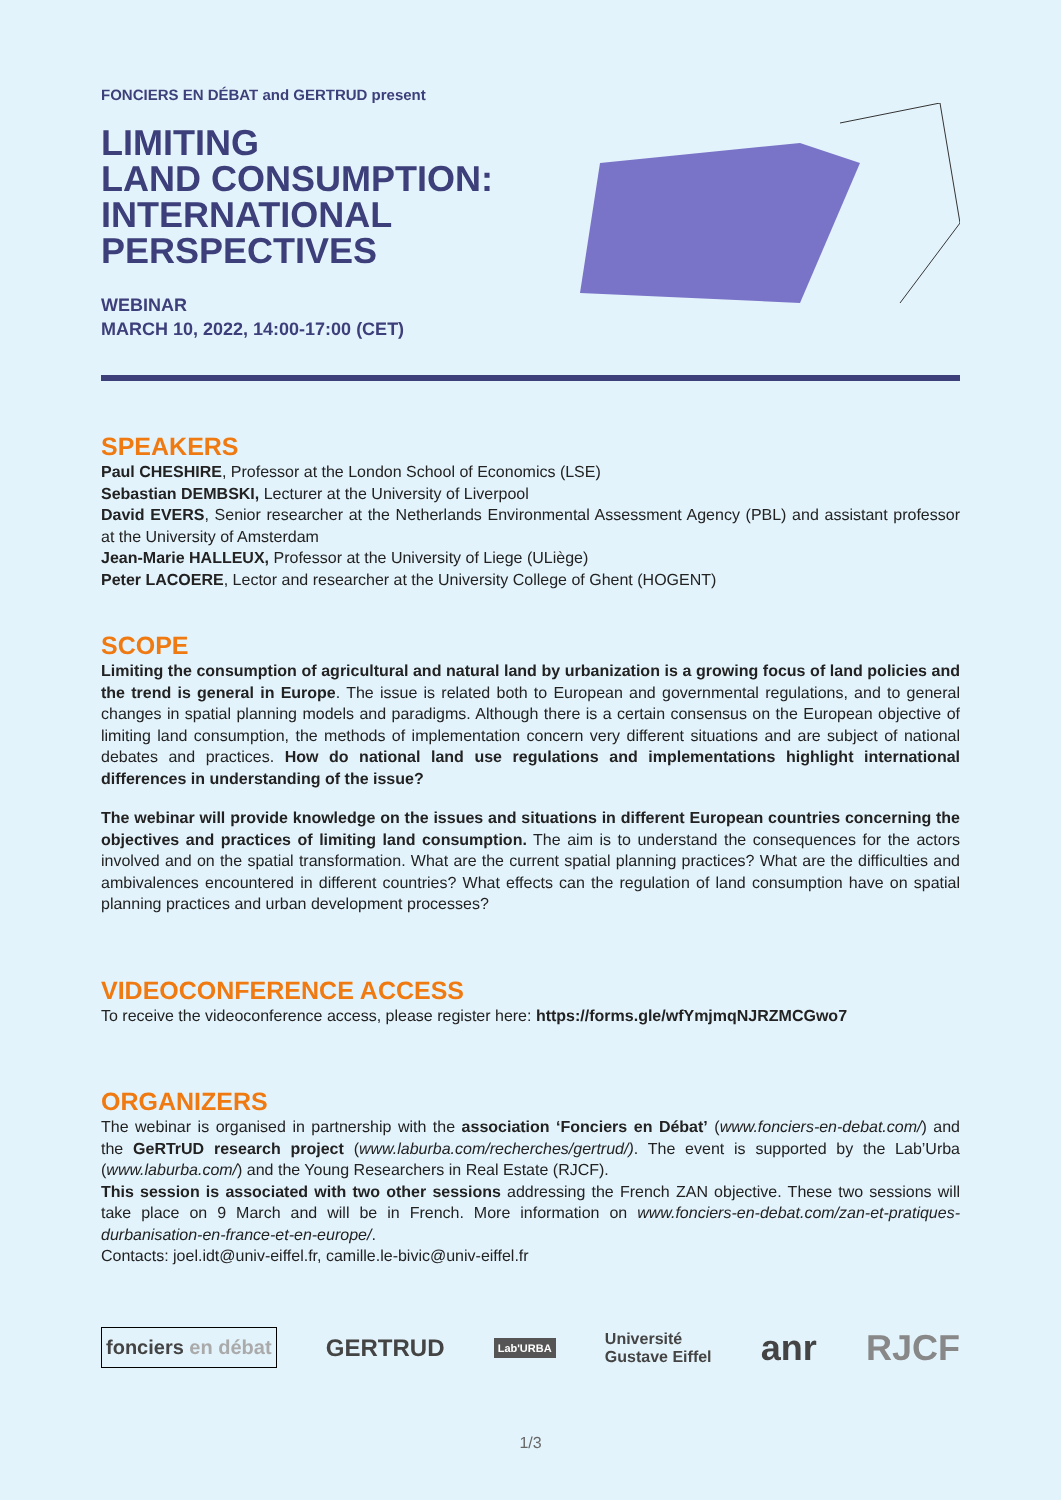FONCIERS EN DÉBAT and GERTRUD present
LIMITING
LAND CONSUMPTION:
INTERNATIONAL
PERSPECTIVES
WEBINAR
MARCH 10, 2022, 14:00-17:00 (CET)
SPEAKERS
Paul CHESHIRE, Professor at the London School of Economics (LSE)
Sebastian DEMBSKI, Lecturer at the University of Liverpool
David EVERS, Senior researcher at the Netherlands Environmental Assessment Agency (PBL) and assistant professor at the University of Amsterdam
Jean-Marie HALLEUX, Professor at the University of Liege (ULiège)
Peter LACOERE, Lector and researcher at the University College of Ghent (HOGENT)
SCOPE
Limiting the consumption of agricultural and natural land by urbanization is a growing focus of land policies and the trend is general in Europe. The issue is related both to European and governmental regulations, and to general changes in spatial planning models and paradigms. Although there is a certain consensus on the European objective of limiting land consumption, the methods of implementation concern very different situations and are subject of national debates and practices. How do national land use regulations and implementations highlight international differences in understanding of the issue?
The webinar will provide knowledge on the issues and situations in different European countries concerning the objectives and practices of limiting land consumption. The aim is to understand the consequences for the actors involved and on the spatial transformation. What are the current spatial planning practices? What are the difficulties and ambivalences encountered in different countries? What effects can the regulation of land consumption have on spatial planning practices and urban development processes?
VIDEOCONFERENCE ACCESS
To receive the videoconference access, please register here: https://forms.gle/wfYmjmqNJRZMCGwo7
ORGANIZERS
The webinar is organised in partnership with the association ‘Fonciers en Débat’ (www.fonciers-en-debat.com/) and the GeRTrUD research project (www.laburba.com/recherches/gertrud/). The event is supported by the Lab’Urba (www.laburba.com/) and the Young Researchers in Real Estate (RJCF).
This session is associated with two other sessions addressing the French ZAN objective. These two sessions will take place on 9 March and will be in French. More information on www.fonciers-en-debat.com/zan-et-pratiques-durbanisation-en-france-et-en-europe/.
Contacts: joel.idt@univ-eiffel.fr, camille.le-bivic@univ-eiffel.fr
fonciers en débat GERTRUD Lab'URBA Université
Gustave Eiffel anr RJCF
1/3